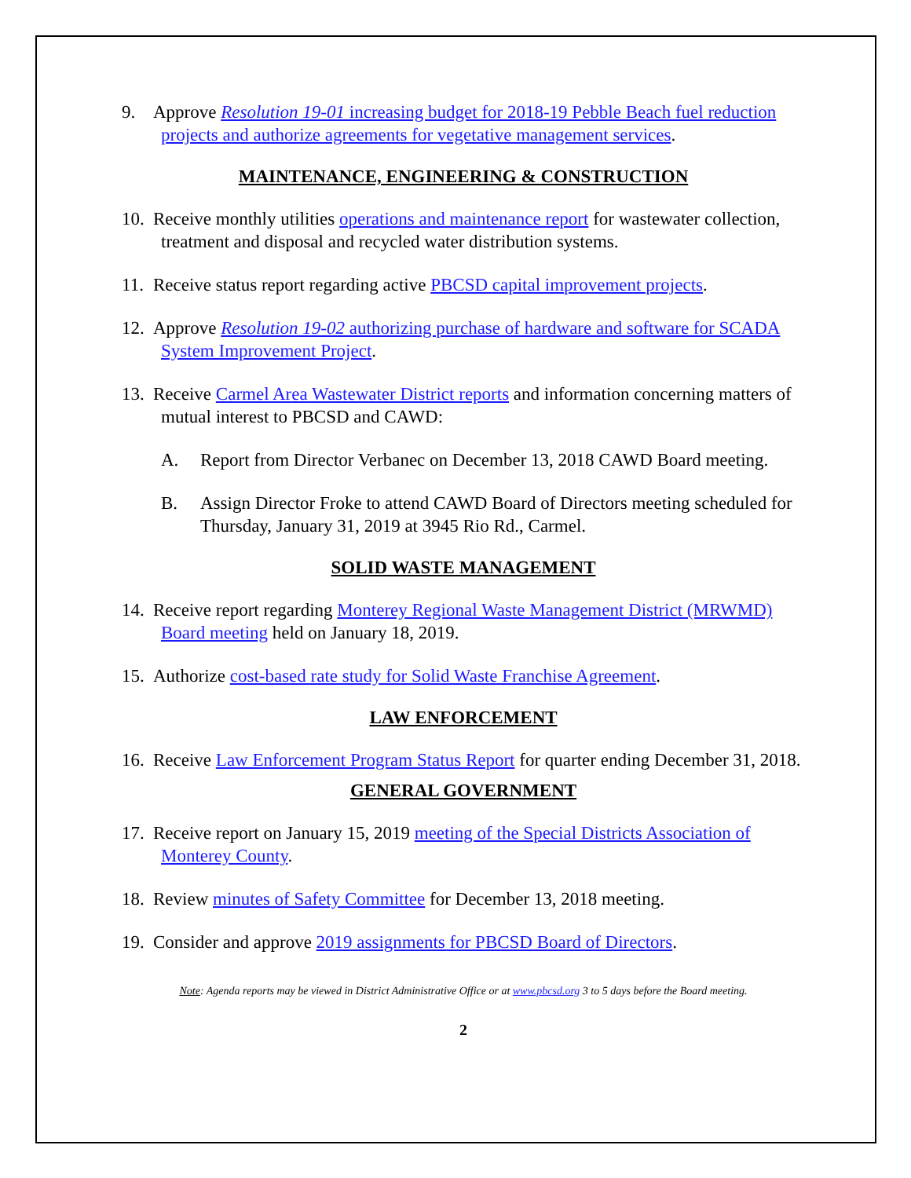9. Approve Resolution 19-01 increasing budget for 2018-19 Pebble Beach fuel reduction projects and authorize agreements for vegetative management services.
MAINTENANCE, ENGINEERING & CONSTRUCTION
10. Receive monthly utilities operations and maintenance report for wastewater collection, treatment and disposal and recycled water distribution systems.
11. Receive status report regarding active PBCSD capital improvement projects.
12. Approve Resolution 19-02 authorizing purchase of hardware and software for SCADA System Improvement Project.
13. Receive Carmel Area Wastewater District reports and information concerning matters of mutual interest to PBCSD and CAWD:
A. Report from Director Verbanec on December 13, 2018 CAWD Board meeting.
B. Assign Director Froke to attend CAWD Board of Directors meeting scheduled for Thursday, January 31, 2019 at 3945 Rio Rd., Carmel.
SOLID WASTE MANAGEMENT
14. Receive report regarding Monterey Regional Waste Management District (MRWMD) Board meeting held on January 18, 2019.
15. Authorize cost-based rate study for Solid Waste Franchise Agreement.
LAW ENFORCEMENT
16. Receive Law Enforcement Program Status Report for quarter ending December 31, 2018.
GENERAL GOVERNMENT
17. Receive report on January 15, 2019 meeting of the Special Districts Association of Monterey County.
18. Review minutes of Safety Committee for December 13, 2018 meeting.
19. Consider and approve 2019 assignments for PBCSD Board of Directors.
Note: Agenda reports may be viewed in District Administrative Office or at www.pbcsd.org 3 to 5 days before the Board meeting.
2